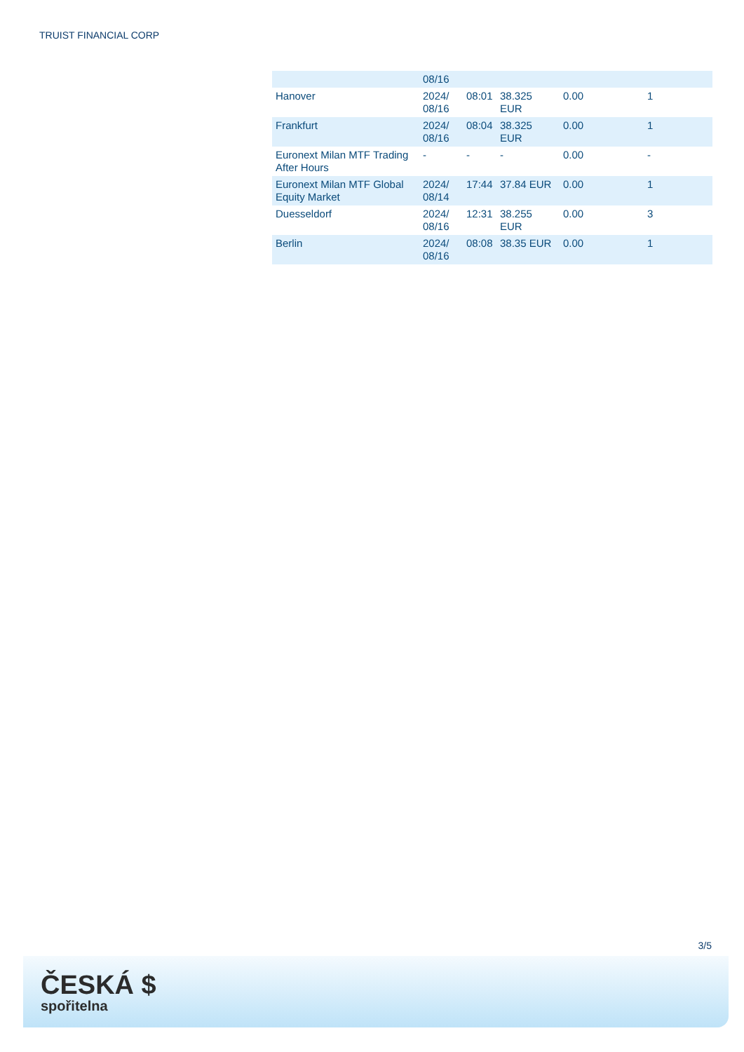TRUIST FINANCIAL CORP
| | 08/16 | | | | |
| Hanover | 2024/ 08/16 | 08:01 | 38.325 EUR | 0.00 | 1 |
| Frankfurt | 2024/ 08/16 | 08:04 | 38.325 EUR | 0.00 | 1 |
| Euronext Milan MTF Trading After Hours | - | - | - | 0.00 | - |
| Euronext Milan MTF Global Equity Market | 2024/ 08/14 | 17:44 | 37.84 EUR | 0.00 | 1 |
| Duesseldorf | 2024/ 08/16 | 12:31 | 38.255 EUR | 0.00 | 3 |
| Berlin | 2024/ 08/16 | 08:08 | 38.35 EUR | 0.00 | 1 |
3/5
ČESKÁ $
spořitelna